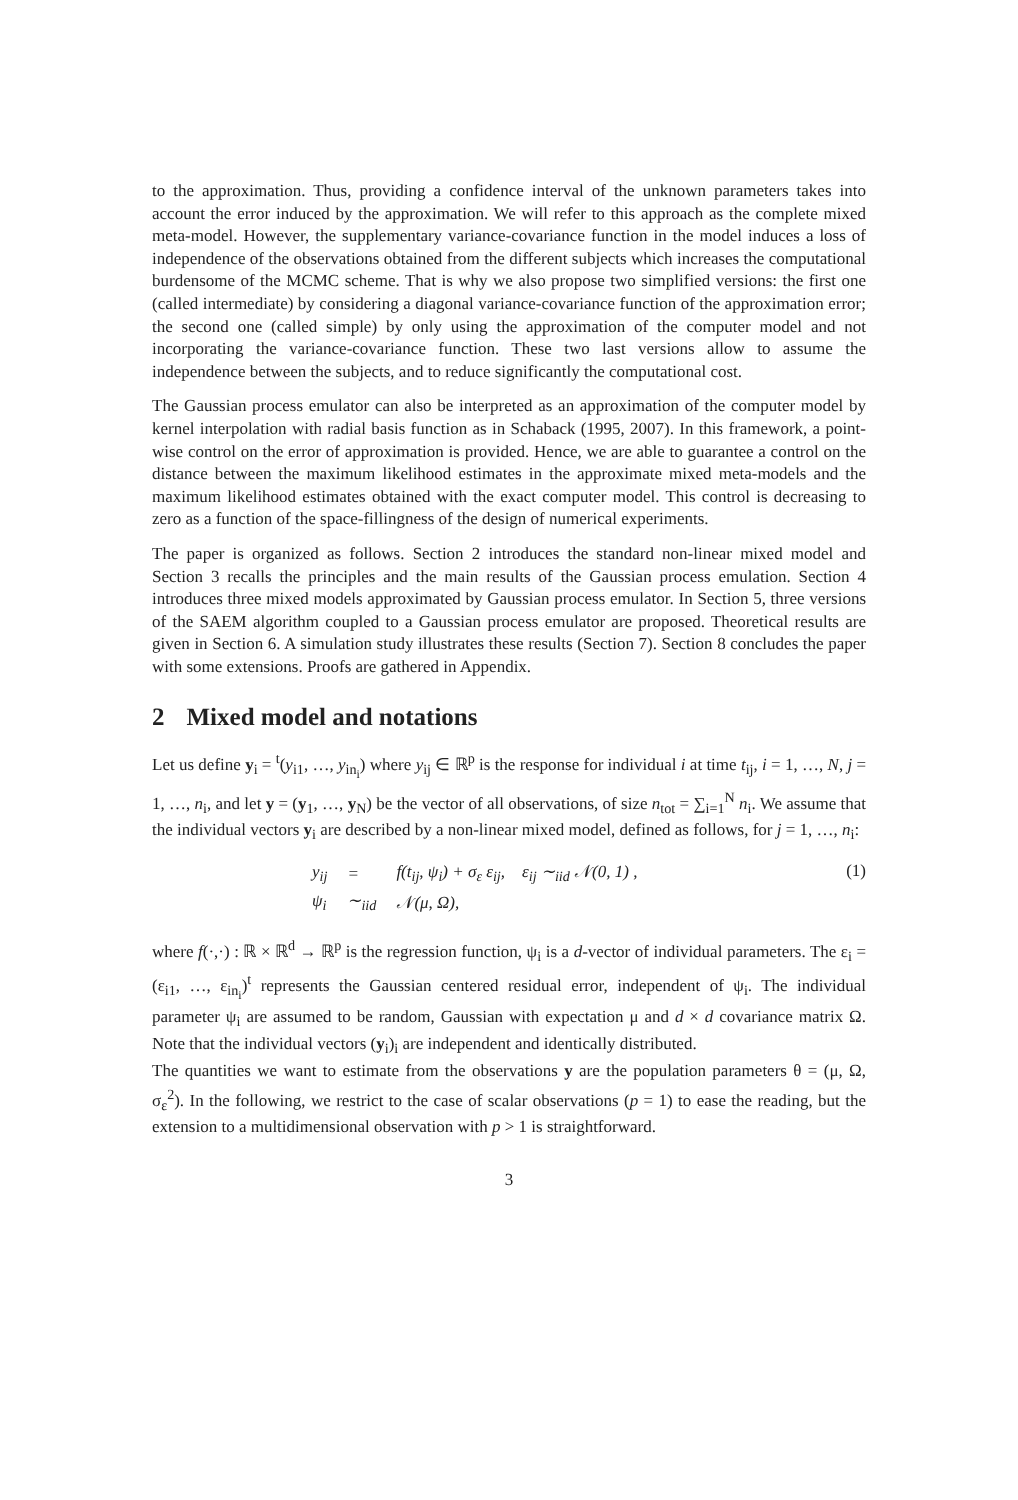to the approximation. Thus, providing a confidence interval of the unknown parameters takes into account the error induced by the approximation. We will refer to this approach as the complete mixed meta-model. However, the supplementary variance-covariance function in the model induces a loss of independence of the observations obtained from the different subjects which increases the computational burdensome of the MCMC scheme. That is why we also propose two simplified versions: the first one (called intermediate) by considering a diagonal variance-covariance function of the approximation error; the second one (called simple) by only using the approximation of the computer model and not incorporating the variance-covariance function. These two last versions allow to assume the independence between the subjects, and to reduce significantly the computational cost.
The Gaussian process emulator can also be interpreted as an approximation of the computer model by kernel interpolation with radial basis function as in Schaback (1995, 2007). In this framework, a point-wise control on the error of approximation is provided. Hence, we are able to guarantee a control on the distance between the maximum likelihood estimates in the approximate mixed meta-models and the maximum likelihood estimates obtained with the exact computer model. This control is decreasing to zero as a function of the space-fillingness of the design of numerical experiments.
The paper is organized as follows. Section 2 introduces the standard non-linear mixed model and Section 3 recalls the principles and the main results of the Gaussian process emulation. Section 4 introduces three mixed models approximated by Gaussian process emulator. In Section 5, three versions of the SAEM algorithm coupled to a Gaussian process emulator are proposed. Theoretical results are given in Section 6. A simulation study illustrates these results (Section 7). Section 8 concludes the paper with some extensions. Proofs are gathered in Appendix.
2 Mixed model and notations
Let us define y<sub>i</sub> = <sup>t</sup>(y<sub>i1</sub>, …, y<sub>in<sub>i</sub></sub>) where y<sub>ij</sub> ∈ ℝ<sup>p</sup> is the response for individual i at time t<sub>ij</sub>, i = 1, …, N, j = 1, …, n<sub>i</sub>, and let y = (y<sub>1</sub>, …, y<sub>N</sub>) be the vector of all observations, of size n<sub>tot</sub> = ∑<sub>i=1</sub><sup>N</sup> n<sub>i</sub>. We assume that the individual vectors y<sub>i</sub> are described by a non-linear mixed model, defined as follows, for j = 1, …, n<sub>i</sub>:
| y<sub>ij</sub> | = | f(t<sub>ij</sub>, ψ<sub>i</sub>) + σ<sub>ε</sub> ε<sub>ij</sub>, ε<sub>ij</sub> ∼<sub>iid</sub> 𝒩(0, 1) , |
| ψ<sub>i</sub> | ∼<sub>iid</sub> | 𝒩(μ, Ω), |
(1)
where f(·,·) : ℝ × ℝ<sup>d</sup> → ℝ<sup>p</sup> is the regression function, ψ<sub>i</sub> is a d-vector of individual parameters. The ε<sub>i</sub> = (ε<sub>i1</sub>, …, ε<sub>in<sub>i</sub></sub>)<sup>t</sup> represents the Gaussian centered residual error, independent of ψ<sub>i</sub>. The individual parameter ψ<sub>i</sub> are assumed to be random, Gaussian with expectation μ and d × d covariance matrix Ω. Note that the individual vectors (y<sub>i</sub>)<sub>i</sub> are independent and identically distributed.
The quantities we want to estimate from the observations y are the population parameters θ = (μ, Ω, σ<sub>ε</sub><sup>2</sup>). In the following, we restrict to the case of scalar observations (p = 1) to ease the reading, but the extension to a multidimensional observation with p > 1 is straightforward.
3